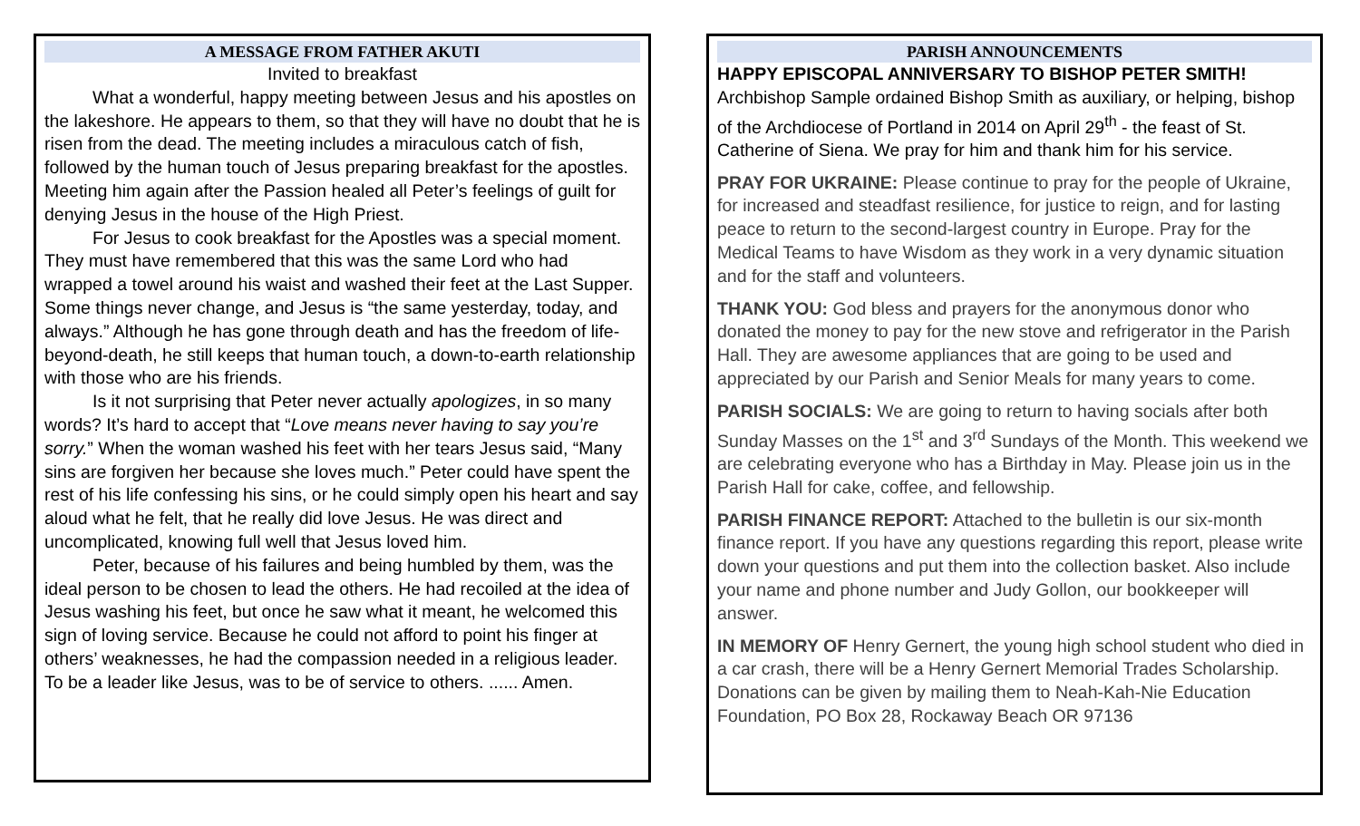A MESSAGE FROM FATHER AKUTI
Invited to breakfast
What a wonderful, happy meeting between Jesus and his apostles on the lakeshore. He appears to them, so that they will have no doubt that he is risen from the dead. The meeting includes a miraculous catch of fish, followed by the human touch of Jesus preparing breakfast for the apostles. Meeting him again after the Passion healed all Peter’s feelings of guilt for denying Jesus in the house of the High Priest.
For Jesus to cook breakfast for the Apostles was a special moment. They must have remembered that this was the same Lord who had wrapped a towel around his waist and washed their feet at the Last Supper. Some things never change, and Jesus is “the same yesterday, today, and always.” Although he has gone through death and has the freedom of life-beyond-death, he still keeps that human touch, a down-to-earth relationship with those who are his friends.
Is it not surprising that Peter never actually apologizes, in so many words? It’s hard to accept that “Love means never having to say you’re sorry.” When the woman washed his feet with her tears Jesus said, “Many sins are forgiven her because she loves much.” Peter could have spent the rest of his life confessing his sins, or he could simply open his heart and say aloud what he felt, that he really did love Jesus. He was direct and uncomplicated, knowing full well that Jesus loved him.
Peter, because of his failures and being humbled by them, was the ideal person to be chosen to lead the others. He had recoiled at the idea of Jesus washing his feet, but once he saw what it meant, he welcomed this sign of loving service. Because he could not afford to point his finger at others’ weaknesses, he had the compassion needed in a religious leader. To be a leader like Jesus, was to be of service to others. ...... Amen.
PARISH ANNOUNCEMENTS
HAPPY EPISCOPAL ANNIVERSARY TO BISHOP PETER SMITH!
Archbishop Sample ordained Bishop Smith as auxiliary, or helping, bishop of the Archdiocese of Portland in 2014 on April 29<sup>th</sup> - the feast of St. Catherine of Siena. We pray for him and thank him for his service.
PRAY FOR UKRAINE: Please continue to pray for the people of Ukraine, for increased and steadfast resilience, for justice to reign, and for lasting peace to return to the second-largest country in Europe. Pray for the Medical Teams to have Wisdom as they work in a very dynamic situation and for the staff and volunteers.
THANK YOU: God bless and prayers for the anonymous donor who donated the money to pay for the new stove and refrigerator in the Parish Hall. They are awesome appliances that are going to be used and appreciated by our Parish and Senior Meals for many years to come.
PARISH SOCIALS: We are going to return to having socials after both Sunday Masses on the 1<sup>st</sup> and 3<sup>rd</sup> Sundays of the Month. This weekend we are celebrating everyone who has a Birthday in May. Please join us in the Parish Hall for cake, coffee, and fellowship.
PARISH FINANCE REPORT: Attached to the bulletin is our six-month finance report. If you have any questions regarding this report, please write down your questions and put them into the collection basket. Also include your name and phone number and Judy Gollon, our bookkeeper will answer.
IN MEMORY OF Henry Gernert, the young high school student who died in a car crash, there will be a Henry Gernert Memorial Trades Scholarship. Donations can be given by mailing them to Neah-Kah-Nie Education Foundation, PO Box 28, Rockaway Beach OR 97136